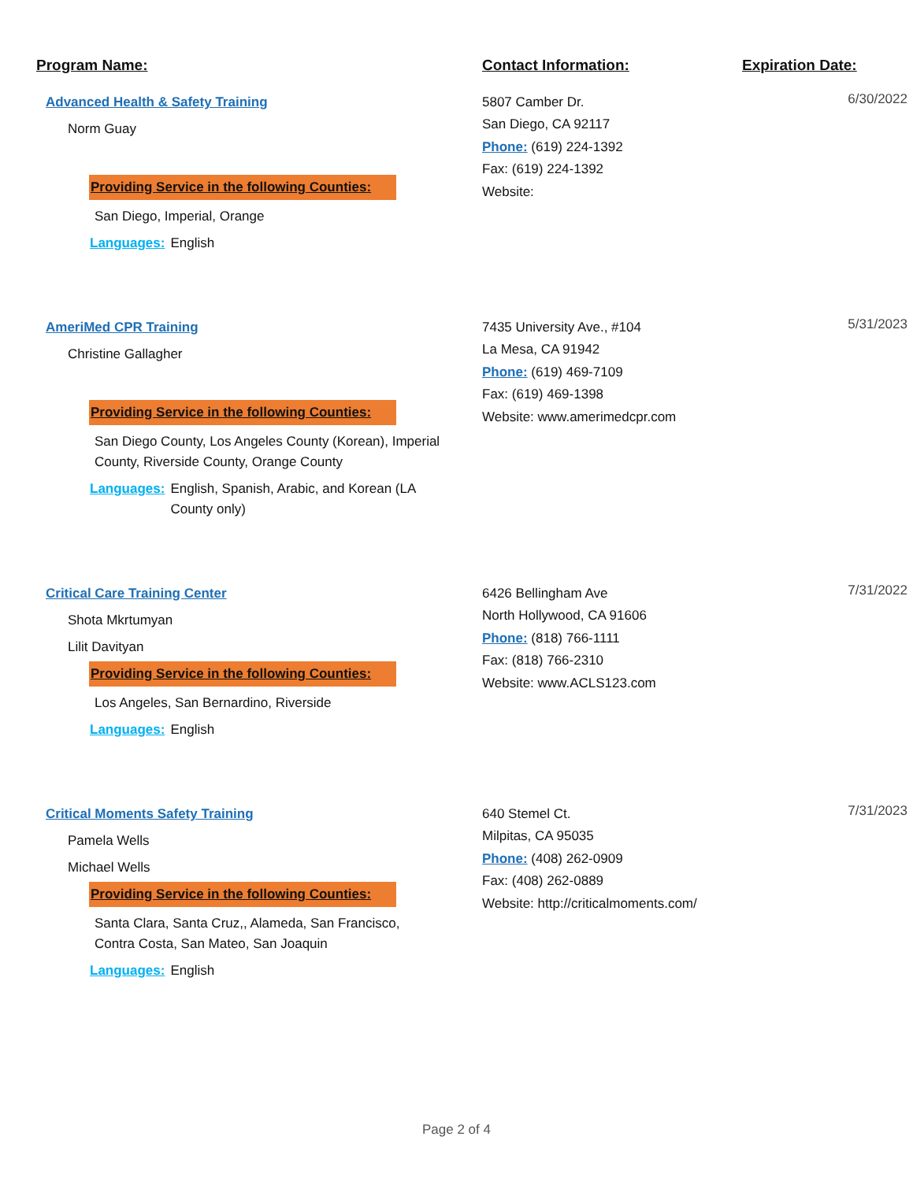Program Name: Contact Information: Expiration Date:
Advanced Health & Safety Training
Norm Guay
Providing Service in the following Counties:
San Diego, Imperial, Orange
Languages: English
5807 Camber Dr.
San Diego, CA 92117
Phone: (619) 224-1392
Fax: (619) 224-1392
Website:
6/30/2022
AmeriMed CPR Training
Christine Gallagher
Providing Service in the following Counties:
San Diego County, Los Angeles County (Korean), Imperial County, Riverside County, Orange County
Languages: English, Spanish, Arabic, and Korean (LA County only)
7435 University Ave., #104
La Mesa, CA 91942
Phone: (619) 469-7109
Fax: (619) 469-1398
Website: www.amerimedcpr.com
5/31/2023
Critical Care Training Center
Shota Mkrtumyan
Lilit Davityan
Providing Service in the following Counties:
Los Angeles, San Bernardino, Riverside
Languages: English
6426 Bellingham Ave
North Hollywood, CA 91606
Phone: (818) 766-1111
Fax: (818) 766-2310
Website: www.ACLS123.com
7/31/2022
Critical Moments Safety Training
Pamela Wells
Michael Wells
Providing Service in the following Counties:
Santa Clara, Santa Cruz,, Alameda, San Francisco, Contra Costa, San Mateo, San Joaquin
Languages: English
640 Stemel Ct.
Milpitas, CA 95035
Phone: (408) 262-0909
Fax: (408) 262-0889
Website: http://criticalmoments.com/
7/31/2023
Page 2 of 4